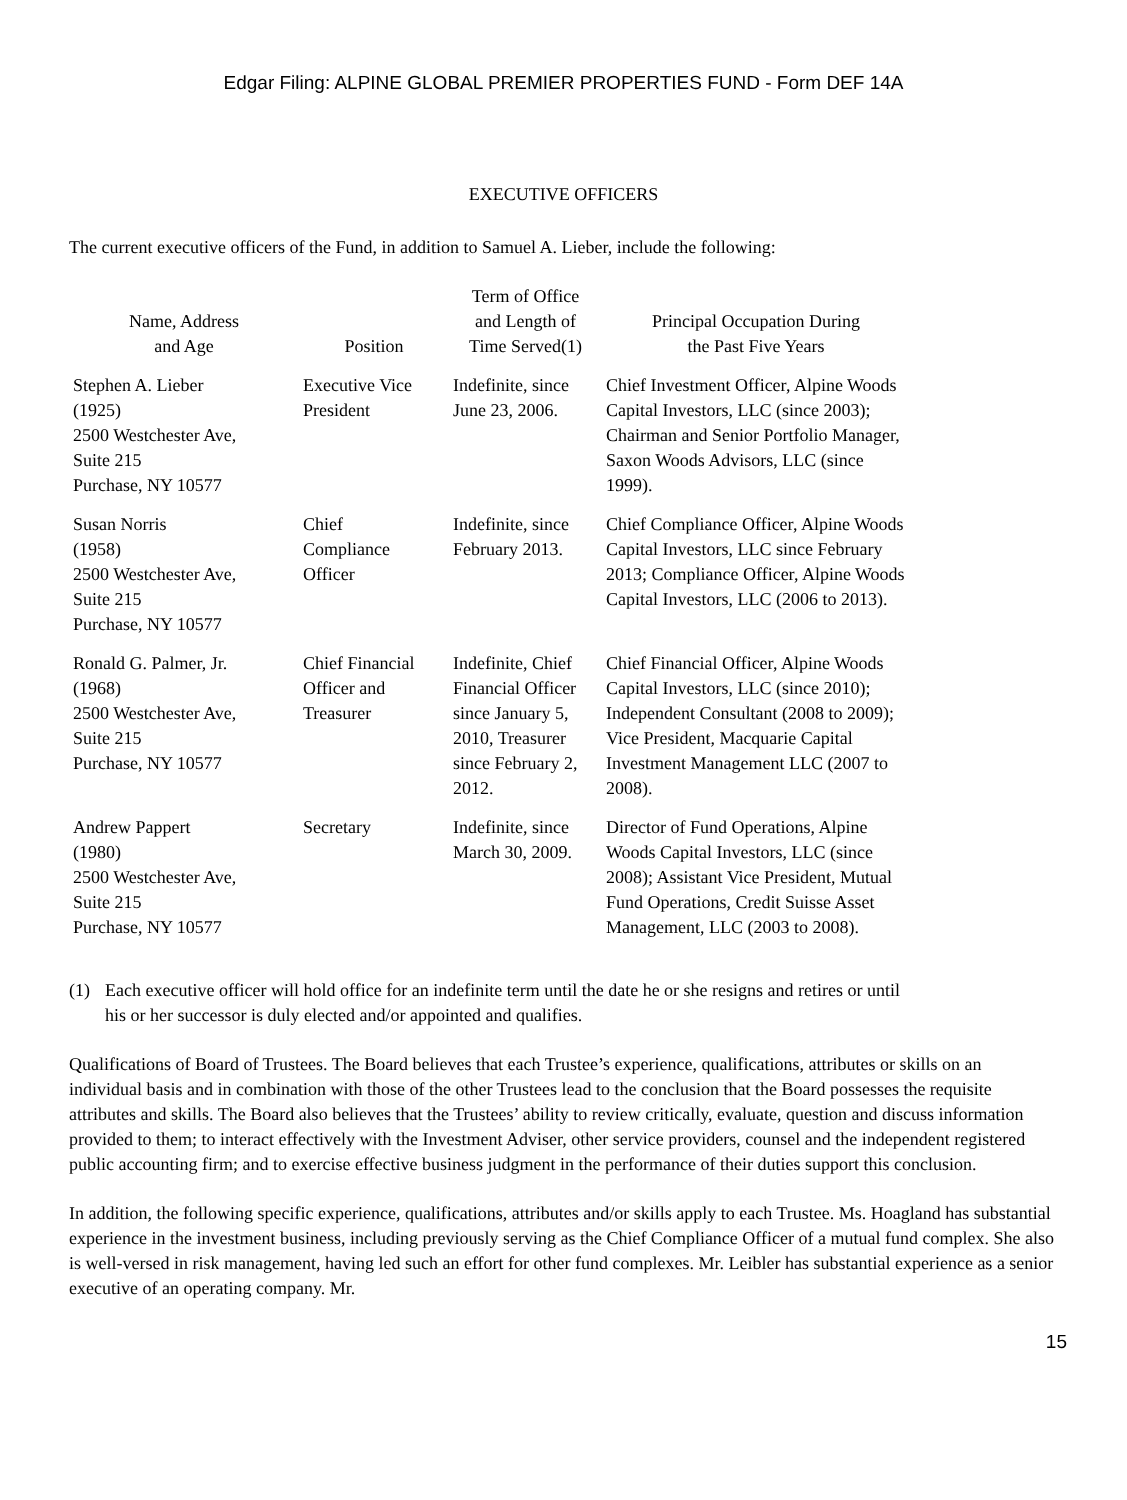Edgar Filing: ALPINE GLOBAL PREMIER PROPERTIES FUND - Form DEF 14A
EXECUTIVE OFFICERS
The current executive officers of the Fund, in addition to Samuel A. Lieber, include the following:
| Name, Address and Age | Position | Term of Office and Length of Time Served(1) | Principal Occupation During the Past Five Years |
| --- | --- | --- | --- |
| Stephen A. Lieber (1925) 2500 Westchester Ave, Suite 215 Purchase, NY 10577 | Executive Vice President | Indefinite, since June 23, 2006. | Chief Investment Officer, Alpine Woods Capital Investors, LLC (since 2003); Chairman and Senior Portfolio Manager, Saxon Woods Advisors, LLC (since 1999). |
| Susan Norris (1958) 2500 Westchester Ave, Suite 215 Purchase, NY 10577 | Chief Compliance Officer | Indefinite, since February 2013. | Chief Compliance Officer, Alpine Woods Capital Investors, LLC since February 2013; Compliance Officer, Alpine Woods Capital Investors, LLC (2006 to 2013). |
| Ronald G. Palmer, Jr. (1968) 2500 Westchester Ave, Suite 215 Purchase, NY 10577 | Chief Financial Officer and Treasurer | Indefinite, Chief Financial Officer since January 5, 2010, Treasurer since February 2, 2012. | Chief Financial Officer, Alpine Woods Capital Investors, LLC (since 2010); Independent Consultant (2008 to 2009); Vice President, Macquarie Capital Investment Management LLC (2007 to 2008). |
| Andrew Pappert (1980) 2500 Westchester Ave, Suite 215 Purchase, NY 10577 | Secretary | Indefinite, since March 30, 2009. | Director of Fund Operations, Alpine Woods Capital Investors, LLC (since 2008); Assistant Vice President, Mutual Fund Operations, Credit Suisse Asset Management, LLC (2003 to 2008). |
(1) Each executive officer will hold office for an indefinite term until the date he or she resigns and retires or until his or her successor is duly elected and/or appointed and qualifies.
Qualifications of Board of Trustees. The Board believes that each Trustee’s experience, qualifications, attributes or skills on an individual basis and in combination with those of the other Trustees lead to the conclusion that the Board possesses the requisite attributes and skills. The Board also believes that the Trustees’ ability to review critically, evaluate, question and discuss information provided to them; to interact effectively with the Investment Adviser, other service providers, counsel and the independent registered public accounting firm; and to exercise effective business judgment in the performance of their duties support this conclusion.
In addition, the following specific experience, qualifications, attributes and/or skills apply to each Trustee. Ms. Hoagland has substantial experience in the investment business, including previously serving as the Chief Compliance Officer of a mutual fund complex. She also is well-versed in risk management, having led such an effort for other fund complexes. Mr. Leibler has substantial experience as a senior executive of an operating company. Mr.
15